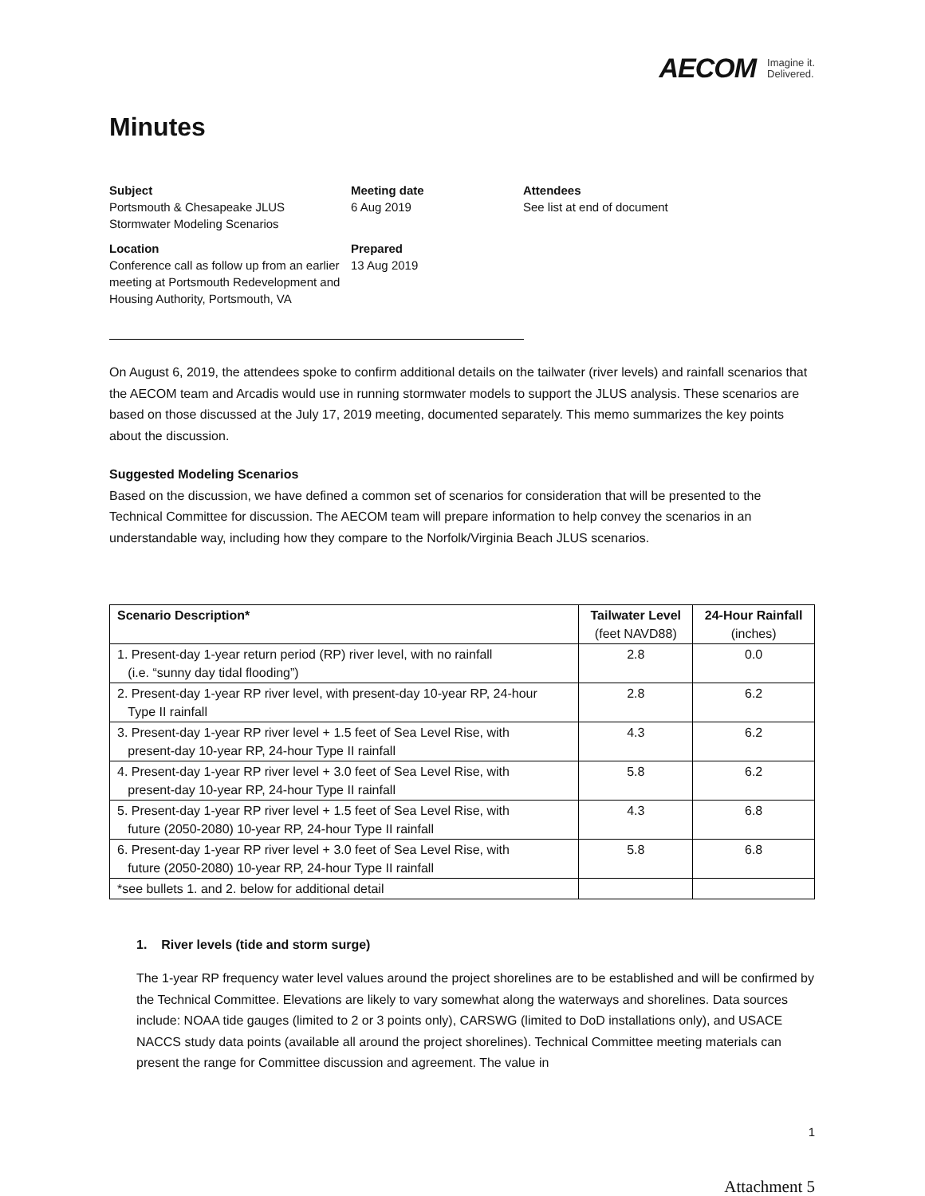AECOM Imagine it.
Delivered.
Minutes
Subject
Portsmouth & Chesapeake JLUS
Stormwater Modeling Scenarios
Meeting date
6 Aug 2019
Attendees
See list at end of document
Location
Conference call as follow up from an earlier meeting at Portsmouth Redevelopment and Housing Authority, Portsmouth, VA
Prepared
13 Aug 2019
On August 6, 2019, the attendees spoke to confirm additional details on the tailwater (river levels) and rainfall scenarios that the AECOM team and Arcadis would use in running stormwater models to support the JLUS analysis. These scenarios are based on those discussed at the July 17, 2019 meeting, documented separately. This memo summarizes the key points about the discussion.
Suggested Modeling Scenarios
Based on the discussion, we have defined a common set of scenarios for consideration that will be presented to the Technical Committee for discussion. The AECOM team will prepare information to help convey the scenarios in an understandable way, including how they compare to the Norfolk/Virginia Beach JLUS scenarios.
| Scenario Description* | Tailwater Level (feet NAVD88) | 24-Hour Rainfall (inches) |
| --- | --- | --- |
| 1. Present-day 1-year return period (RP) river level, with no rainfall (i.e. “sunny day tidal flooding”) | 2.8 | 0.0 |
| 2. Present-day 1-year RP river level, with present-day 10-year RP, 24-hour Type II rainfall | 2.8 | 6.2 |
| 3. Present-day 1-year RP river level + 1.5 feet of Sea Level Rise, with present-day 10-year RP, 24-hour Type II rainfall | 4.3 | 6.2 |
| 4. Present-day 1-year RP river level + 3.0 feet of Sea Level Rise, with present-day 10-year RP, 24-hour Type II rainfall | 5.8 | 6.2 |
| 5. Present-day 1-year RP river level + 1.5 feet of Sea Level Rise, with future (2050-2080) 10-year RP, 24-hour Type II rainfall | 4.3 | 6.8 |
| 6. Present-day 1-year RP river level + 3.0 feet of Sea Level Rise, with future (2050-2080) 10-year RP, 24-hour Type II rainfall | 5.8 | 6.8 |
| *see bullets 1. and 2. below for additional detail | | |
1. River levels (tide and storm surge)
The 1-year RP frequency water level values around the project shorelines are to be established and will be confirmed by the Technical Committee. Elevations are likely to vary somewhat along the waterways and shorelines. Data sources include: NOAA tide gauges (limited to 2 or 3 points only), CARSWG (limited to DoD installations only), and USACE NACCS study data points (available all around the project shorelines). Technical Committee meeting materials can present the range for Committee discussion and agreement. The value in
1
Attachment 5